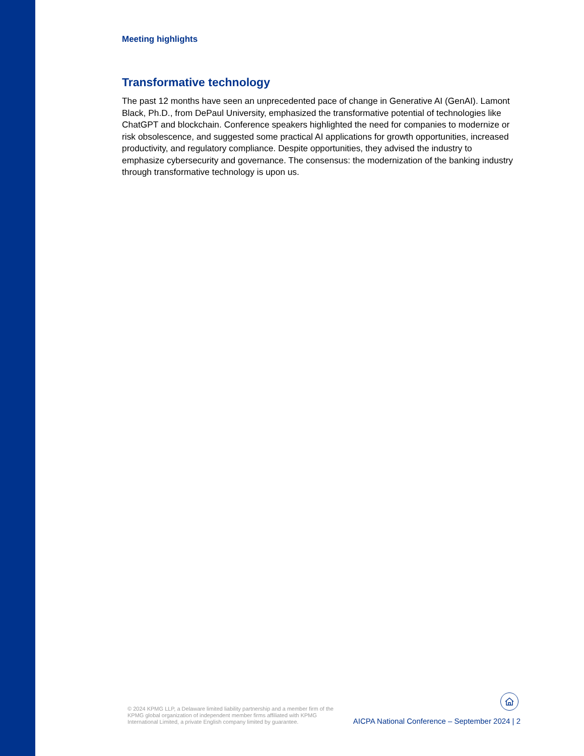Meeting highlights
Transformative technology
The past 12 months have seen an unprecedented pace of change in Generative AI (GenAI). Lamont Black, Ph.D., from DePaul University, emphasized the transformative potential of technologies like ChatGPT and blockchain. Conference speakers highlighted the need for companies to modernize or risk obsolescence, and suggested some practical AI applications for growth opportunities, increased productivity, and regulatory compliance. Despite opportunities, they advised the industry to emphasize cybersecurity and governance. The consensus: the modernization of the banking industry through transformative technology is upon us.
© 2024 KPMG LLP, a Delaware limited liability partnership and a member firm of the KPMG global organization of independent member firms affiliated with KPMG International Limited, a private English company limited by guarantee.
AICPA National Conference – September 2024 | 2